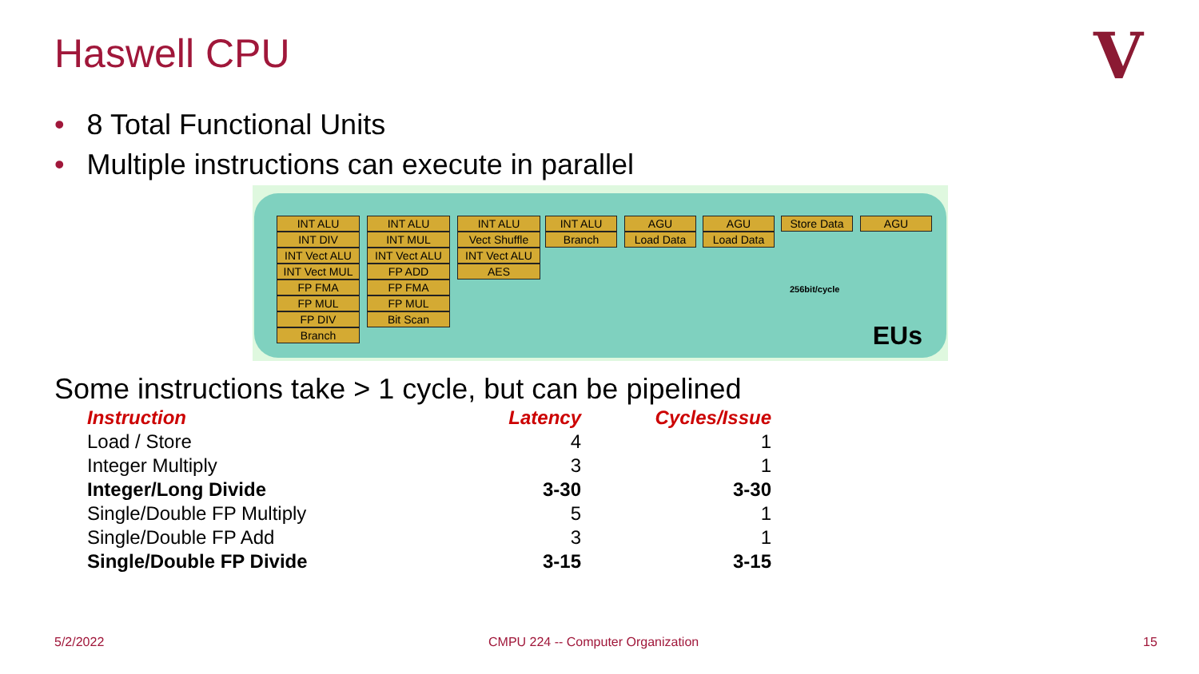Haswell CPU V
• 8 Total Functional Units
• Multiple instructions can execute in parallel
INT ALU
INT DIV
INT Vect ALU
INT Vect MUL
FP FMA
FP MUL
FP DIV
Branch
INT ALU
INT MUL
INT Vect ALU
FP ADD
FP FMA
FP MUL
Bit Scan
INT ALU
Vect Shuffle
INT Vect ALU
AES
INT ALU
Branch
AGU
Load Data
AGU
Load Data
Store Data
AGU
256bit/cycle
EUs
Some instructions take > 1 cycle, but can be pipelined
| Instruction | Latency | Cycles/Issue |
| --- | --- | --- |
| Load / Store | 4 | 1 |
| Integer Multiply | 3 | 1 |
| Integer/Long Divide | 3-30 | 3-30 |
| Single/Double FP Multiply | 5 | 1 |
| Single/Double FP Add | 3 | 1 |
| Single/Double FP Divide | 3-15 | 3-15 |
5/2/2022
CMPU 224 -- Computer Organization
15